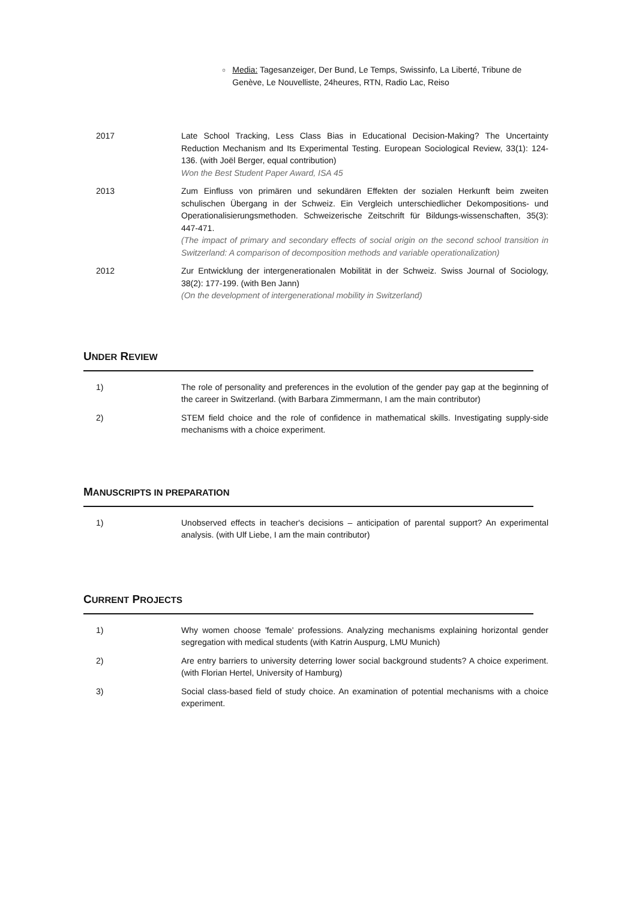○ Media: Tagesanzeiger, Der Bund, Le Temps, Swissinfo, La Liberté, Tribune de Genève, Le Nouvelliste, 24heures, RTN, Radio Lac, Reiso
2017 Late School Tracking, Less Class Bias in Educational Decision-Making? The Uncertainty Reduction Mechanism and Its Experimental Testing. European Sociological Review, 33(1): 124-136. (with Joël Berger, equal contribution)
Won the Best Student Paper Award, ISA 45
2013 Zum Einfluss von primären und sekundären Effekten der sozialen Herkunft beim zweiten schulischen Übergang in der Schweiz. Ein Vergleich unterschiedlicher Dekompositions- und Operationalisierungsmethoden. Schweizerische Zeitschrift für Bildungs-wissenschaften, 35(3): 447-471.
(The impact of primary and secondary effects of social origin on the second school transition in Switzerland: A comparison of decomposition methods and variable operationalization)
2012 Zur Entwicklung der intergenerationalen Mobilität in der Schweiz. Swiss Journal of Sociology, 38(2): 177-199. (with Ben Jann)
(On the development of intergenerational mobility in Switzerland)
UNDER REVIEW
1) The role of personality and preferences in the evolution of the gender pay gap at the beginning of the career in Switzerland. (with Barbara Zimmermann, I am the main contributor)
2) STEM field choice and the role of confidence in mathematical skills. Investigating supply-side mechanisms with a choice experiment.
MANUSCRIPTS IN PREPARATION
1) Unobserved effects in teacher's decisions – anticipation of parental support? An experimental analysis. (with Ulf Liebe, I am the main contributor)
CURRENT PROJECTS
1) Why women choose 'female' professions. Analyzing mechanisms explaining horizontal gender segregation with medical students (with Katrin Auspurg, LMU Munich)
2) Are entry barriers to university deterring lower social background students? A choice experiment. (with Florian Hertel, University of Hamburg)
3) Social class-based field of study choice. An examination of potential mechanisms with a choice experiment.